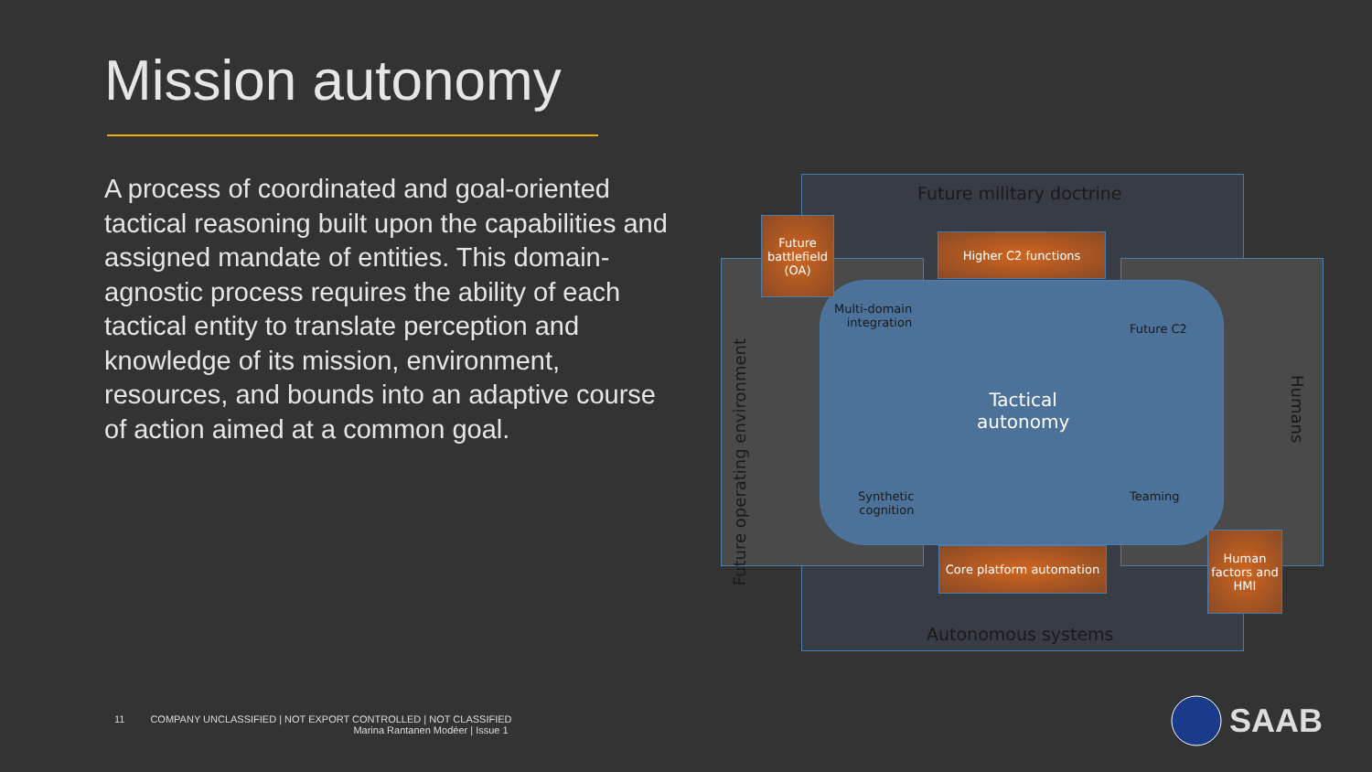Mission autonomy
A process of coordinated and goal-oriented tactical reasoning built upon the capabilities and assigned mandate of entities. This domain-agnostic process requires the ability of each tactical entity to translate perception and knowledge of its mission, environment, resources, and bounds into an adaptive course of action aimed at a common goal.
Future military doctrine
Autonomous systems
Future operating environment
Humans
Future battlefield (OA)
Higher C2 functions
Core platform automation
Human factors and HMI
Multi-domain
integration
Future C2
Tactical
autonomy
Synthetic
cognition
Teaming
11 COMPANY UNCLASSIFIED | NOT EXPORT CONTROLLED | NOT CLASSIFIED
Marina Rantanen Modéer | Issue 1
SAAB